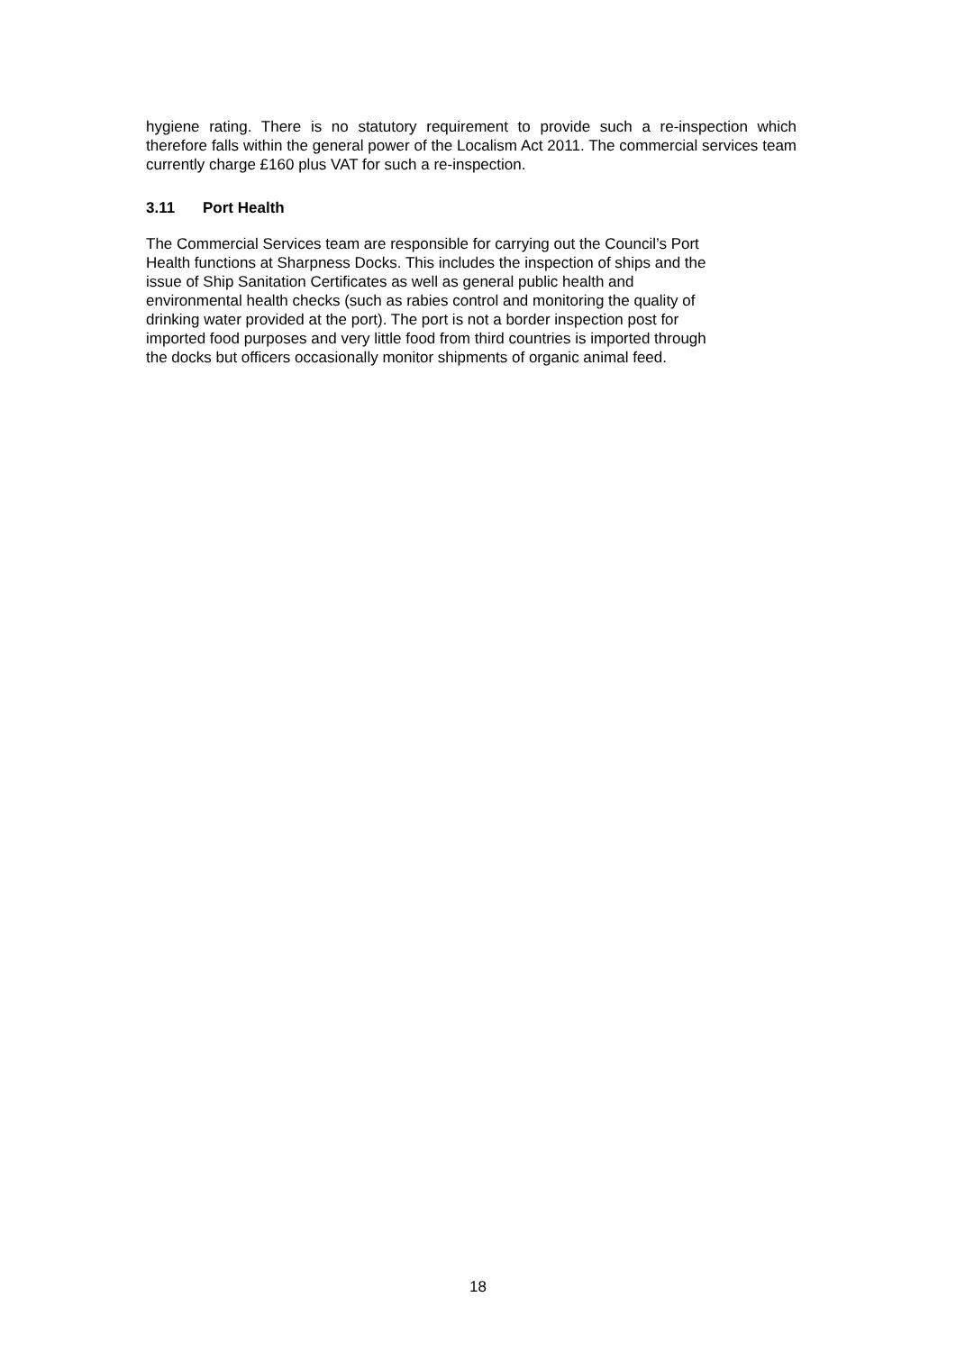hygiene rating. There is no statutory requirement to provide such a re-inspection which therefore falls within the general power of the Localism Act 2011. The commercial services team currently charge £160 plus VAT for such a re-inspection.
3.11 Port Health
The Commercial Services team are responsible for carrying out the Council’s Port
Health functions at Sharpness Docks. This includes the inspection of ships and the
issue of Ship Sanitation Certificates as well as general public health and
environmental health checks (such as rabies control and monitoring the quality of
drinking water provided at the port). The port is not a border inspection post for
imported food purposes and very little food from third countries is imported through
the docks but officers occasionally monitor shipments of organic animal feed.
18